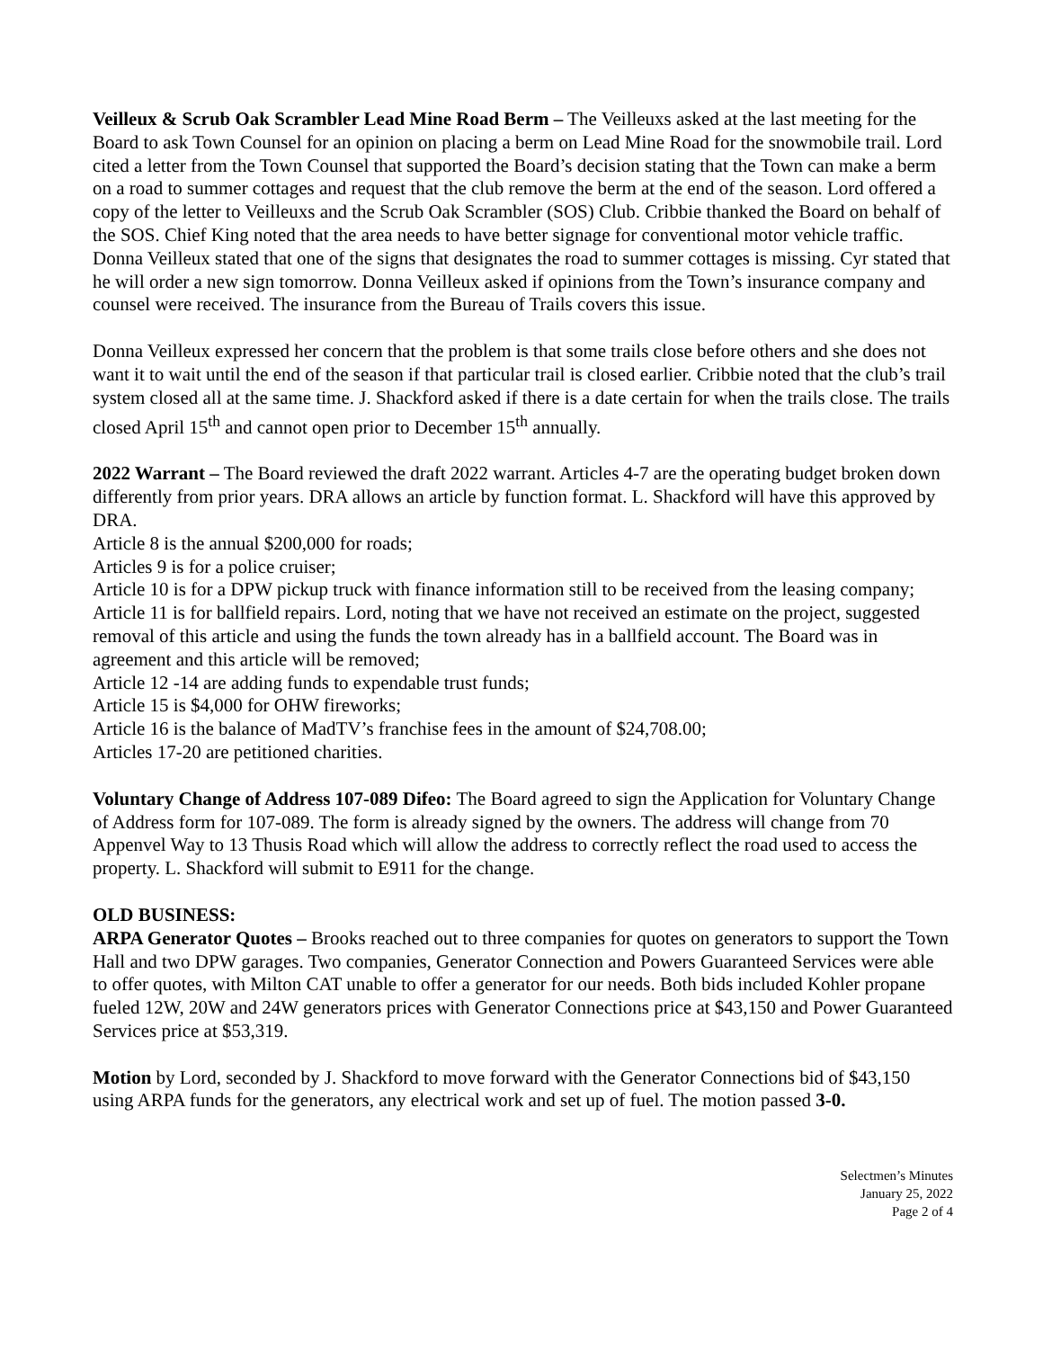Veilleux & Scrub Oak Scrambler Lead Mine Road Berm – The Veilleuxs asked at the last meeting for the Board to ask Town Counsel for an opinion on placing a berm on Lead Mine Road for the snowmobile trail. Lord cited a letter from the Town Counsel that supported the Board’s decision stating that the Town can make a berm on a road to summer cottages and request that the club remove the berm at the end of the season. Lord offered a copy of the letter to Veilleuxs and the Scrub Oak Scrambler (SOS) Club. Cribbie thanked the Board on behalf of the SOS. Chief King noted that the area needs to have better signage for conventional motor vehicle traffic. Donna Veilleux stated that one of the signs that designates the road to summer cottages is missing. Cyr stated that he will order a new sign tomorrow. Donna Veilleux asked if opinions from the Town’s insurance company and counsel were received. The insurance from the Bureau of Trails covers this issue.
Donna Veilleux expressed her concern that the problem is that some trails close before others and she does not want it to wait until the end of the season if that particular trail is closed earlier. Cribbie noted that the club’s trail system closed all at the same time. J. Shackford asked if there is a date certain for when the trails close. The trails closed April 15<sup>th</sup> and cannot open prior to December 15<sup>th</sup> annually.
2022 Warrant – The Board reviewed the draft 2022 warrant. Articles 4-7 are the operating budget broken down differently from prior years. DRA allows an article by function format. L. Shackford will have this approved by DRA.
Article 8 is the annual $200,000 for roads;
Articles 9 is for a police cruiser;
Article 10 is for a DPW pickup truck with finance information still to be received from the leasing company;
Article 11 is for ballfield repairs. Lord, noting that we have not received an estimate on the project, suggested removal of this article and using the funds the town already has in a ballfield account. The Board was in agreement and this article will be removed;
Article 12 -14 are adding funds to expendable trust funds;
Article 15 is $4,000 for OHW fireworks;
Article 16 is the balance of MadTV’s franchise fees in the amount of $24,708.00;
Articles 17-20 are petitioned charities.
Voluntary Change of Address 107-089 Difeo: The Board agreed to sign the Application for Voluntary Change of Address form for 107-089. The form is already signed by the owners. The address will change from 70 Appenvel Way to 13 Thusis Road which will allow the address to correctly reflect the road used to access the property. L. Shackford will submit to E911 for the change.
OLD BUSINESS:
ARPA Generator Quotes – Brooks reached out to three companies for quotes on generators to support the Town Hall and two DPW garages. Two companies, Generator Connection and Powers Guaranteed Services were able to offer quotes, with Milton CAT unable to offer a generator for our needs. Both bids included Kohler propane fueled 12W, 20W and 24W generators prices with Generator Connections price at $43,150 and Power Guaranteed Services price at $53,319.
Motion by Lord, seconded by J. Shackford to move forward with the Generator Connections bid of $43,150 using ARPA funds for the generators, any electrical work and set up of fuel. The motion passed 3-0.
Selectmen’s Minutes
January 25, 2022
Page 2 of 4